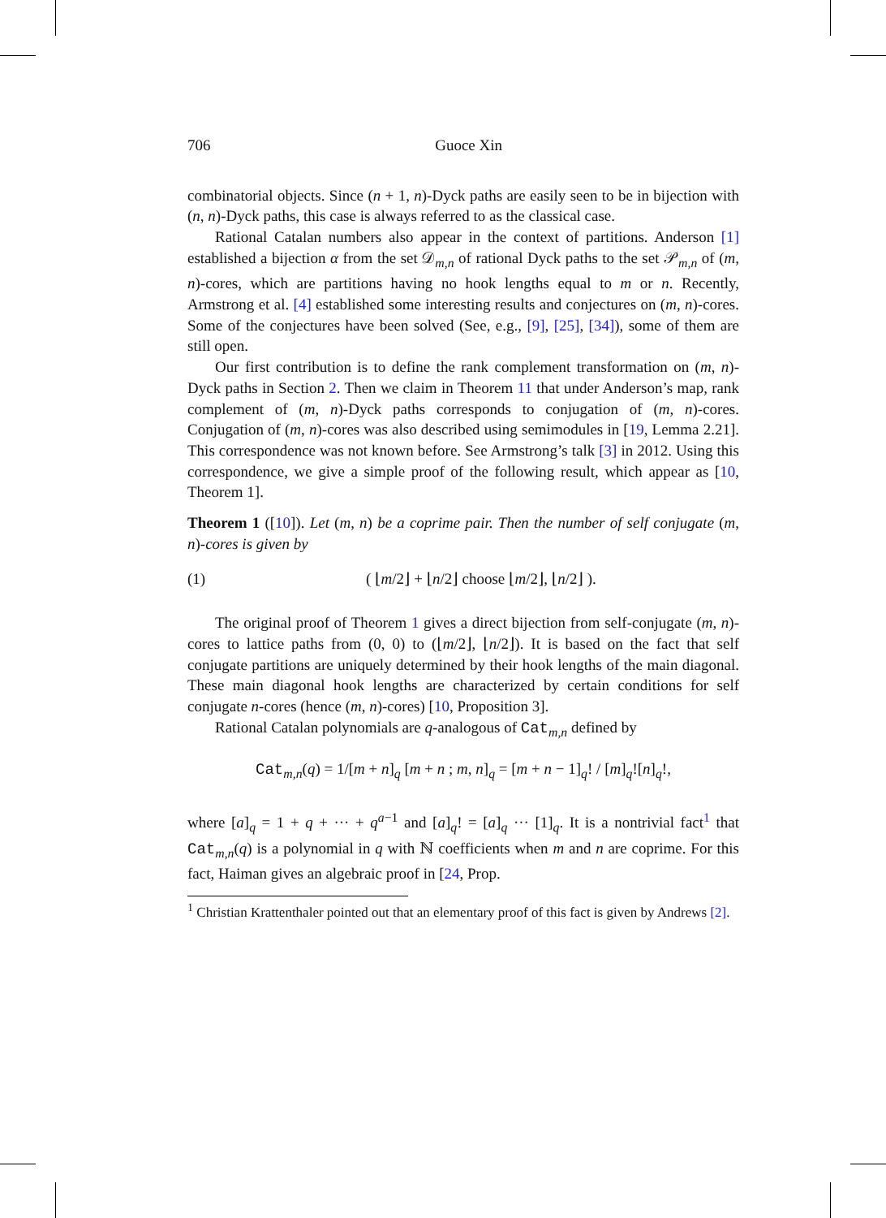706 Guoce Xin
combinatorial objects. Since (n + 1, n)-Dyck paths are easily seen to be in bijection with (n, n)-Dyck paths, this case is always referred to as the classical case.
Rational Catalan numbers also appear in the context of partitions. Anderson [1] established a bijection α from the set 𝒟<sub>m,n</sub> of rational Dyck paths to the set 𝒫<sub>m,n</sub> of (m, n)-cores, which are partitions having no hook lengths equal to m or n. Recently, Armstrong et al. [4] established some interesting results and conjectures on (m, n)-cores. Some of the conjectures have been solved (See, e.g., [9], [25], [34]), some of them are still open.
Our first contribution is to define the rank complement transformation on (m, n)-Dyck paths in Section 2. Then we claim in Theorem 11 that under Anderson’s map, rank complement of (m, n)-Dyck paths corresponds to conjugation of (m, n)-cores. Conjugation of (m, n)-cores was also described using semimodules in [19, Lemma 2.21]. This correspondence was not known before. See Armstrong’s talk [3] in 2012. Using this correspondence, we give a simple proof of the following result, which appear as [10, Theorem 1].
Theorem 1 ([10]). Let (m, n) be a coprime pair. Then the number of self conjugate (m, n)-cores is given by
(1) ( ⌊m/2⌋ + ⌊n/2⌋ choose ⌊m/2⌋, ⌊n/2⌋ ).
The original proof of Theorem 1 gives a direct bijection from self-conjugate (m, n)-cores to lattice paths from (0, 0) to (⌊m/2⌋, ⌊n/2⌋). It is based on the fact that self conjugate partitions are uniquely determined by their hook lengths of the main diagonal. These main diagonal hook lengths are characterized by certain conditions for self conjugate n-cores (hence (m, n)-cores) [10, Proposition 3].
Rational Catalan polynomials are q-analogous of Cat<sub>m,n</sub> defined by
Cat<sub>m,n</sub>(q) = 1/[m + n]<sub>q</sub> [m + n ; m, n]<sub>q</sub> = [m + n − 1]<sub>q</sub>! / [m]<sub>q</sub>![n]<sub>q</sub>!,
where [a]<sub>q</sub> = 1 + q + ··· + q<sup>a−1</sup> and [a]<sub>q</sub>! = [a]<sub>q</sub> ··· [1]<sub>q</sub>. It is a nontrivial fact<sup>1</sup> that Cat<sub>m,n</sub>(q) is a polynomial in q with ℕ coefficients when m and n are coprime. For this fact, Haiman gives an algebraic proof in [24, Prop.
<sup>1</sup> Christian Krattenthaler pointed out that an elementary proof of this fact is given by Andrews [2].